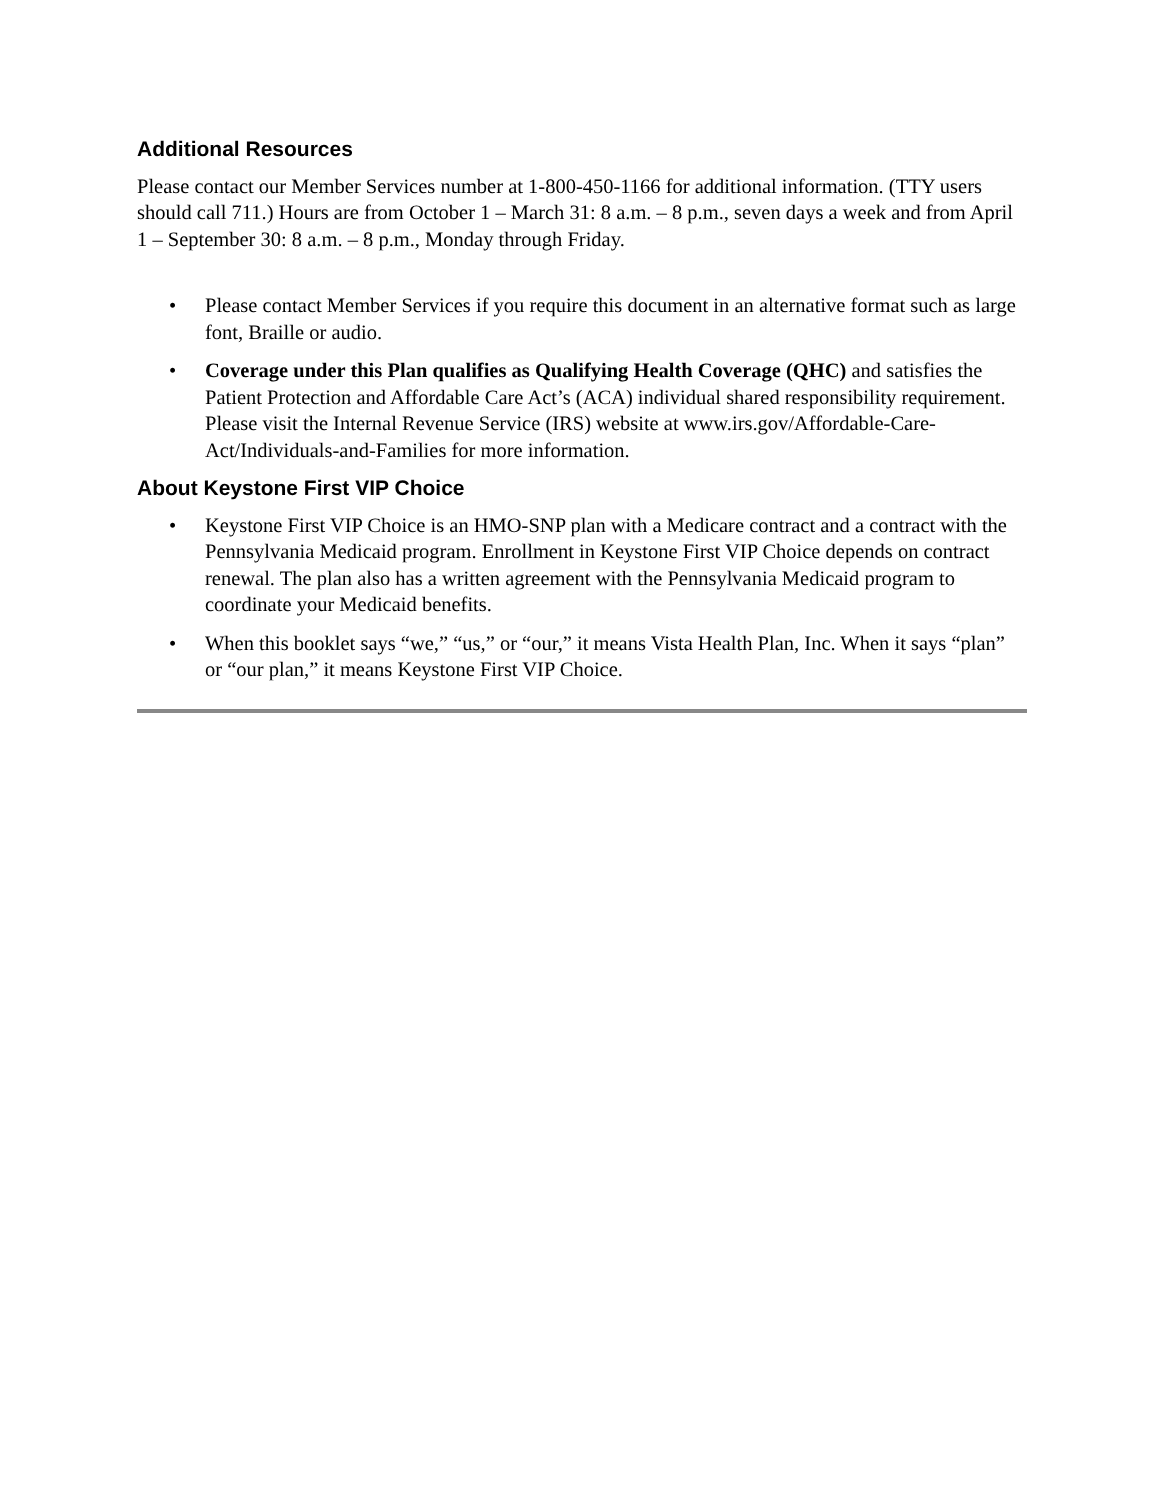Additional Resources
Please contact our Member Services number at 1-800-450-1166 for additional information. (TTY users should call 711.) Hours are from October 1 – March 31: 8 a.m. – 8 p.m., seven days a week and from April 1 – September 30: 8 a.m. – 8 p.m., Monday through Friday.
• Please contact Member Services if you require this document in an alternative format such as large font, Braille or audio.
• Coverage under this Plan qualifies as Qualifying Health Coverage (QHC) and satisfies the Patient Protection and Affordable Care Act’s (ACA) individual shared responsibility requirement. Please visit the Internal Revenue Service (IRS) website at www.irs.gov/Affordable-Care-Act/Individuals-and-Families for more information.
About Keystone First VIP Choice
• Keystone First VIP Choice is an HMO-SNP plan with a Medicare contract and a contract with the Pennsylvania Medicaid program. Enrollment in Keystone First VIP Choice depends on contract renewal. The plan also has a written agreement with the Pennsylvania Medicaid program to coordinate your Medicaid benefits.
• When this booklet says “we,” “us,” or “our,” it means Vista Health Plan, Inc. When it says “plan” or “our plan,” it means Keystone First VIP Choice.